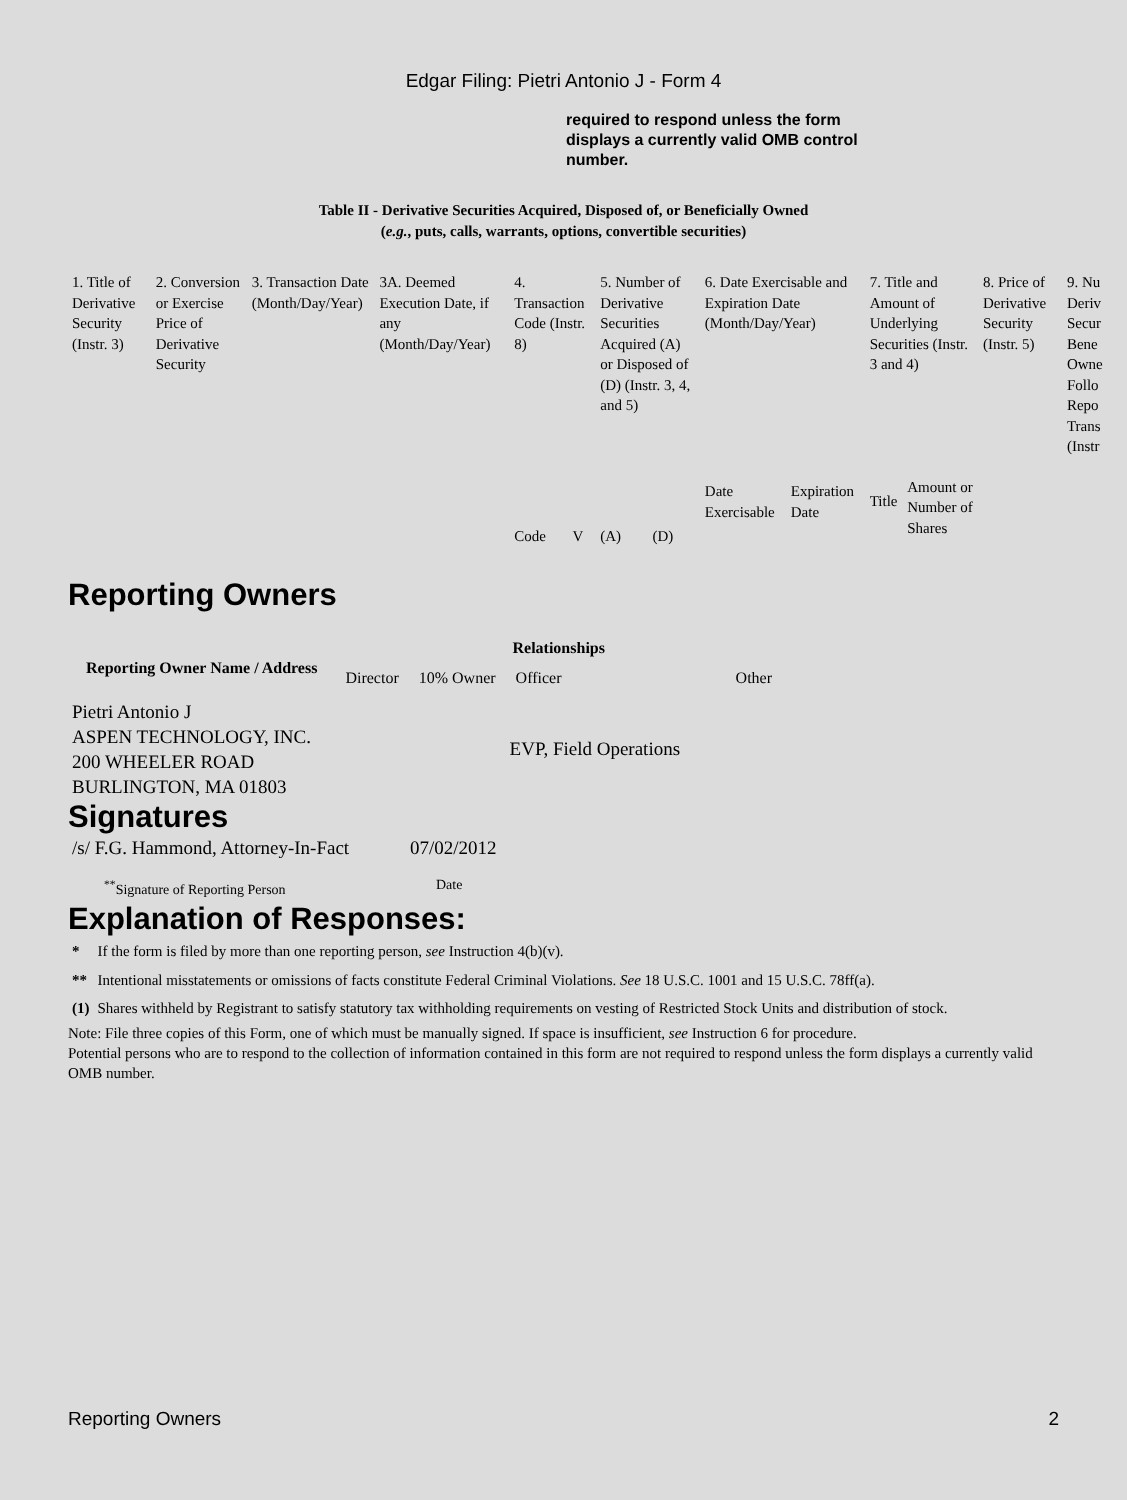Edgar Filing: Pietri Antonio J - Form 4
required to respond unless the form displays a currently valid OMB control number.
Table II - Derivative Securities Acquired, Disposed of, or Beneficially Owned
(e.g., puts, calls, warrants, options, convertible securities)
| 1. Title of Derivative Security (Instr. 3) | 2. Conversion or Exercise Price of Derivative Security | 3. Transaction Date (Month/Day/Year) | 3A. Deemed Execution Date, if any (Month/Day/Year) | 4. Transaction Code (Instr. 8) | | 5. Number of Derivative Securities Acquired (A) or Disposed of (D) (Instr. 3, 4, and 5) | | 6. Date Exercisable and Expiration Date (Month/Day/Year) | | 7. Title and Amount of Underlying Securities (Instr. 3 and 4) | | 8. Price of Derivative Security (Instr. 5) | 9. Nu Deriv Secur Bene Owne Follo Repo Trans (Instr |
| | | | | Code | V | (A) | (D) | Date Exercisable | Expiration Date | Title | Amount or Number of Shares | | |
Reporting Owners
| Reporting Owner Name / Address | Relationships | | | |
| --- | --- | --- | --- | --- |
| | Director | 10% Owner | Officer | Other |
| Pietri Antonio J ASPEN TECHNOLOGY, INC. 200 WHEELER ROAD BURLINGTON, MA 01803 | | | EVP, Field Operations | |
Signatures
| /s/ F.G. Hammond, Attorney-In-Fact | 07/02/2012 |
| <sup>**</sup> Signature of Reporting Person | Date |
Explanation of Responses:
| * | If the form is filed by more than one reporting person, see Instruction 4(b)(v). |
| ** | Intentional misstatements or omissions of facts constitute Federal Criminal Violations. See 18 U.S.C. 1001 and 15 U.S.C. 78ff(a). |
| (1) | Shares withheld by Registrant to satisfy statutory tax withholding requirements on vesting of Restricted Stock Units and distribution of stock. |
Note: File three copies of this Form, one of which must be manually signed. If space is insufficient, see Instruction 6 for procedure.
Potential persons who are to respond to the collection of information contained in this form are not required to respond unless the form displays a currently valid OMB number.
Reporting Owners 2